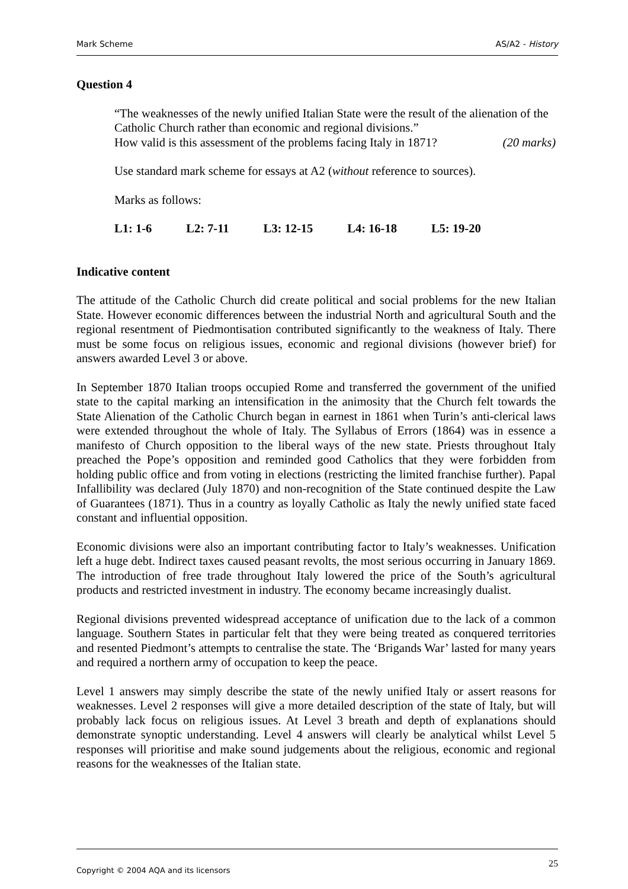Mark Scheme AS/A2 - History
Question 4
“The weaknesses of the newly unified Italian State were the result of the alienation of the Catholic Church rather than economic and regional divisions.”
How valid is this assessment of the problems facing Italy in 1871? (20 marks)
Use standard mark scheme for essays at A2 (without reference to sources).
Marks as follows:
L1: 1-6 L2: 7-11 L3: 12-15 L4: 16-18 L5: 19-20
Indicative content
The attitude of the Catholic Church did create political and social problems for the new Italian State. However economic differences between the industrial North and agricultural South and the regional resentment of Piedmontisation contributed significantly to the weakness of Italy. There must be some focus on religious issues, economic and regional divisions (however brief) for answers awarded Level 3 or above.
In September 1870 Italian troops occupied Rome and transferred the government of the unified state to the capital marking an intensification in the animosity that the Church felt towards the State Alienation of the Catholic Church began in earnest in 1861 when Turin’s anti-clerical laws were extended throughout the whole of Italy. The Syllabus of Errors (1864) was in essence a manifesto of Church opposition to the liberal ways of the new state. Priests throughout Italy preached the Pope’s opposition and reminded good Catholics that they were forbidden from holding public office and from voting in elections (restricting the limited franchise further). Papal Infallibility was declared (July 1870) and non-recognition of the State continued despite the Law of Guarantees (1871). Thus in a country as loyally Catholic as Italy the newly unified state faced constant and influential opposition.
Economic divisions were also an important contributing factor to Italy’s weaknesses. Unification left a huge debt. Indirect taxes caused peasant revolts, the most serious occurring in January 1869. The introduction of free trade throughout Italy lowered the price of the South’s agricultural products and restricted investment in industry. The economy became increasingly dualist.
Regional divisions prevented widespread acceptance of unification due to the lack of a common language. Southern States in particular felt that they were being treated as conquered territories and resented Piedmont’s attempts to centralise the state. The ‘Brigands War’ lasted for many years and required a northern army of occupation to keep the peace.
Level 1 answers may simply describe the state of the newly unified Italy or assert reasons for weaknesses. Level 2 responses will give a more detailed description of the state of Italy, but will probably lack focus on religious issues. At Level 3 breath and depth of explanations should demonstrate synoptic understanding. Level 4 answers will clearly be analytical whilst Level 5 responses will prioritise and make sound judgements about the religious, economic and regional reasons for the weaknesses of the Italian state.
Copyright © 2004 AQA and its licensors 25